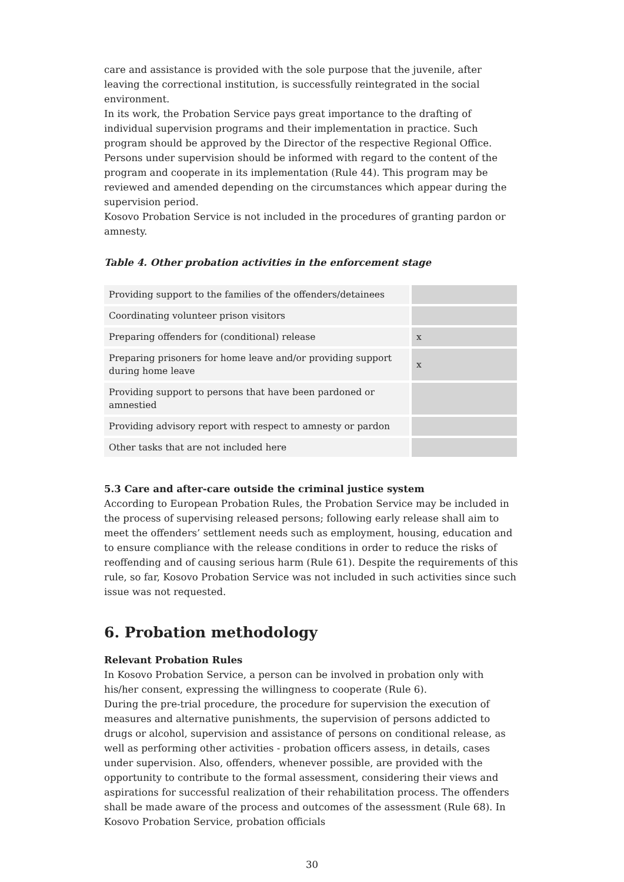care and assistance is provided with the sole purpose that the juvenile, after leaving the correctional institution, is successfully reintegrated in the social environment.
In its work, the Probation Service pays great importance to the drafting of individual supervision programs and their implementation in practice. Such program should be approved by the Director of the respective Regional Office. Persons under supervision should be informed with regard to the content of the program and cooperate in its implementation (Rule 44). This program may be reviewed and amended depending on the circumstances which appear during the supervision period.
Kosovo Probation Service is not included in the procedures of granting pardon or amnesty.
Table 4. Other probation activities in the enforcement stage
| Providing support to the families of the offenders/detainees | |
| Coordinating volunteer prison visitors | |
| Preparing offenders for (conditional) release | x |
| Preparing prisoners for home leave and/or providing support during home leave | x |
| Providing support to persons that have been pardoned or amnestied | |
| Providing advisory report with respect to amnesty or pardon | |
| Other tasks that are not included here | |
5.3 Care and after-care outside the criminal justice system
According to European Probation Rules, the Probation Service may be included in the process of supervising released persons; following early release shall aim to meet the offenders’ settlement needs such as employment, housing, education and to ensure compliance with the release conditions in order to reduce the risks of reoffending and of causing serious harm (Rule 61). Despite the requirements of this rule, so far, Kosovo Probation Service was not included in such activities since such issue was not requested.
6. Probation methodology
Relevant Probation Rules
In Kosovo Probation Service, a person can be involved in probation only with his/her consent, expressing the willingness to cooperate (Rule 6).
During the pre-trial procedure, the procedure for supervision the execution of measures and alternative punishments, the supervision of persons addicted to drugs or alcohol, supervision and assistance of persons on conditional release, as well as performing other activities - probation officers assess, in details, cases under supervision. Also, offenders, whenever possible, are provided with the opportunity to contribute to the formal assessment, considering their views and aspirations for successful realization of their rehabilitation process. The offenders shall be made aware of the process and outcomes of the assessment (Rule 68). In Kosovo Probation Service, probation officials
30